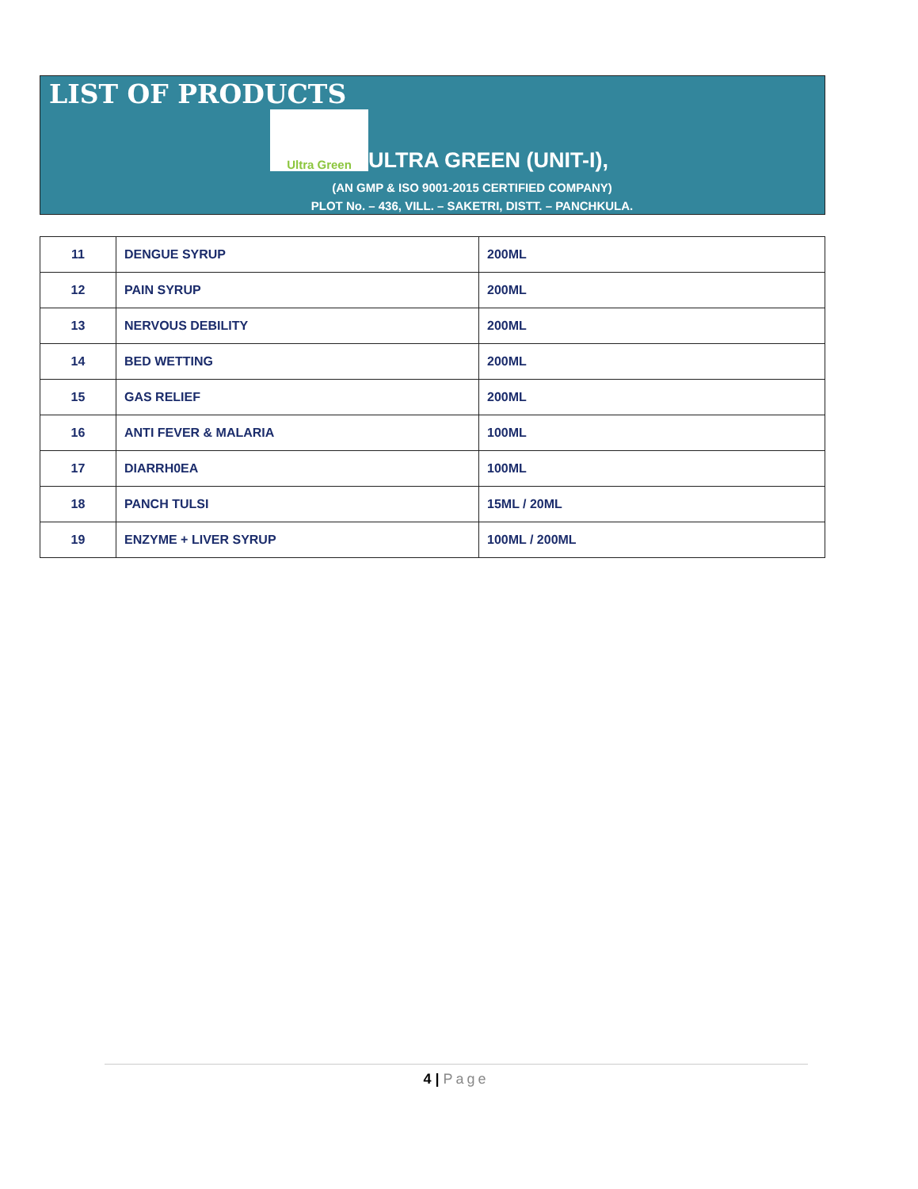LIST OF PRODUCTS
Ultra Green
ULTRA GREEN (UNIT-I),
(AN GMP & ISO 9001-2015 CERTIFIED COMPANY)
PLOT No. – 436, VILL. – SAKETRI, DISTT. – PANCHKULA.
| 11 | DENGUE SYRUP | 200ML |
| 12 | PAIN SYRUP | 200ML |
| 13 | NERVOUS DEBILITY | 200ML |
| 14 | BED WETTING | 200ML |
| 15 | GAS RELIEF | 200ML |
| 16 | ANTI FEVER & MALARIA | 100ML |
| 17 | DIARRH0EA | 100ML |
| 18 | PANCH TULSI | 15ML / 20ML |
| 19 | ENZYME + LIVER SYRUP | 100ML / 200ML |
4 | Page